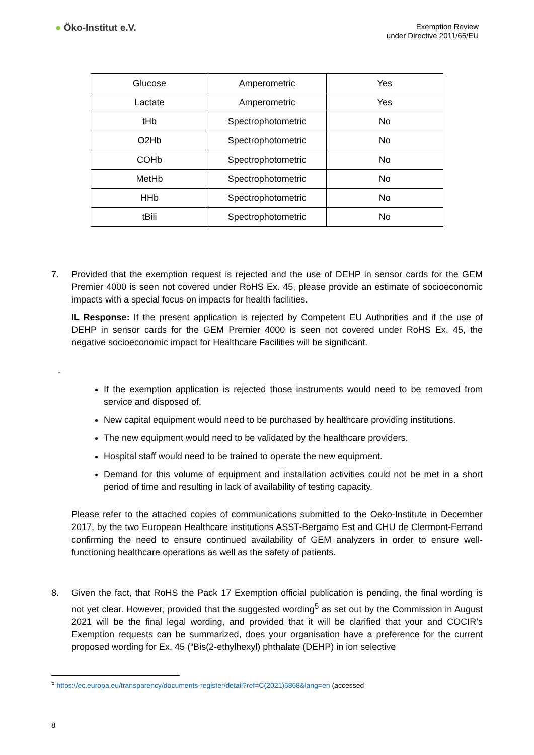● Öko-Institut e.V.
Exemption Review
under Directive 2011/65/EU
| Glucose | Amperometric | Yes |
| Lactate | Amperometric | Yes |
| tHb | Spectrophotometric | No |
| O2Hb | Spectrophotometric | No |
| COHb | Spectrophotometric | No |
| MetHb | Spectrophotometric | No |
| HHb | Spectrophotometric | No |
| tBili | Spectrophotometric | No |
7. Provided that the exemption request is rejected and the use of DEHP in sensor cards for the GEM Premier 4000 is seen not covered under RoHS Ex. 45, please provide an estimate of socioeconomic impacts with a special focus on impacts for health facilities.
IL Response: If the present application is rejected by Competent EU Authorities and if the use of DEHP in sensor cards for the GEM Premier 4000 is seen not covered under RoHS Ex. 45, the negative socioeconomic impact for Healthcare Facilities will be significant.
-
If the exemption application is rejected those instruments would need to be removed from service and disposed of.
New capital equipment would need to be purchased by healthcare providing institutions.
The new equipment would need to be validated by the healthcare providers.
Hospital staff would need to be trained to operate the new equipment.
Demand for this volume of equipment and installation activities could not be met in a short period of time and resulting in lack of availability of testing capacity.
Please refer to the attached copies of communications submitted to the Oeko-Institute in December 2017, by the two European Healthcare institutions ASST-Bergamo Est and CHU de Clermont-Ferrand confirming the need to ensure continued availability of GEM analyzers in order to ensure well-functioning healthcare operations as well as the safety of patients.
8. Given the fact, that RoHS the Pack 17 Exemption official publication is pending, the final wording is not yet clear. However, provided that the suggested wording<sup>5</sup> as set out by the Commission in August 2021 will be the final legal wording, and provided that it will be clarified that your and COCIR’s Exemption requests can be summarized, does your organisation have a preference for the current proposed wording for Ex. 45 (“Bis(2-ethylhexyl) phthalate (DEHP) in ion selective
<sup>5</sup> https://ec.europa.eu/transparency/documents-register/detail?ref=C(2021)5868&lang=en (accessed
8